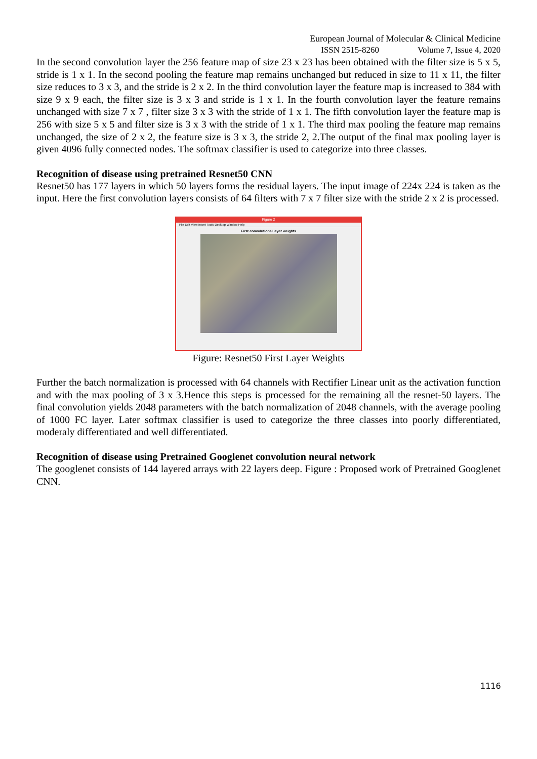European Journal of Molecular & Clinical Medicine
ISSN 2515-8260 Volume 7, Issue 4, 2020
In the second convolution layer the 256 feature map of size 23 x 23 has been obtained with the filter size is 5 x 5, stride is 1 x 1. In the second pooling the feature map remains unchanged but reduced in size to 11 x 11, the filter size reduces to 3 x 3, and the stride is 2 x 2. In the third convolution layer the feature map is increased to 384 with size 9 x 9 each, the filter size is 3 x 3 and stride is 1 x 1. In the fourth convolution layer the feature remains unchanged with size 7 x 7 , filter size 3 x 3 with the stride of 1 x 1. The fifth convolution layer the feature map is 256 with size 5 x 5 and filter size is 3 x 3 with the stride of 1 x 1. The third max pooling the feature map remains unchanged, the size of 2 x 2, the feature size is 3 x 3, the stride 2, 2.The output of the final max pooling layer is given 4096 fully connected nodes. The softmax classifier is used to categorize into three classes.
Recognition of disease using pretrained Resnet50 CNN
Resnet50 has 177 layers in which 50 layers forms the residual layers. The input image of 224x 224 is taken as the input. Here the first convolution layers consists of 64 filters with 7 x 7 filter size with the stride 2 x 2 is processed.
Figure 2
File Edit View Insert Tools Desktop Window Help
First convolutional layer weights
Figure: Resnet50 First Layer Weights
Further the batch normalization is processed with 64 channels with Rectifier Linear unit as the activation function and with the max pooling of 3 x 3.Hence this steps is processed for the remaining all the resnet-50 layers. The final convolution yields 2048 parameters with the batch normalization of 2048 channels, with the average pooling of 1000 FC layer. Later softmax classifier is used to categorize the three classes into poorly differentiated, moderaly differentiated and well differentiated.
Recognition of disease using Pretrained Googlenet convolution neural network
The googlenet consists of 144 layered arrays with 22 layers deep. Figure : Proposed work of Pretrained Googlenet CNN.
1116